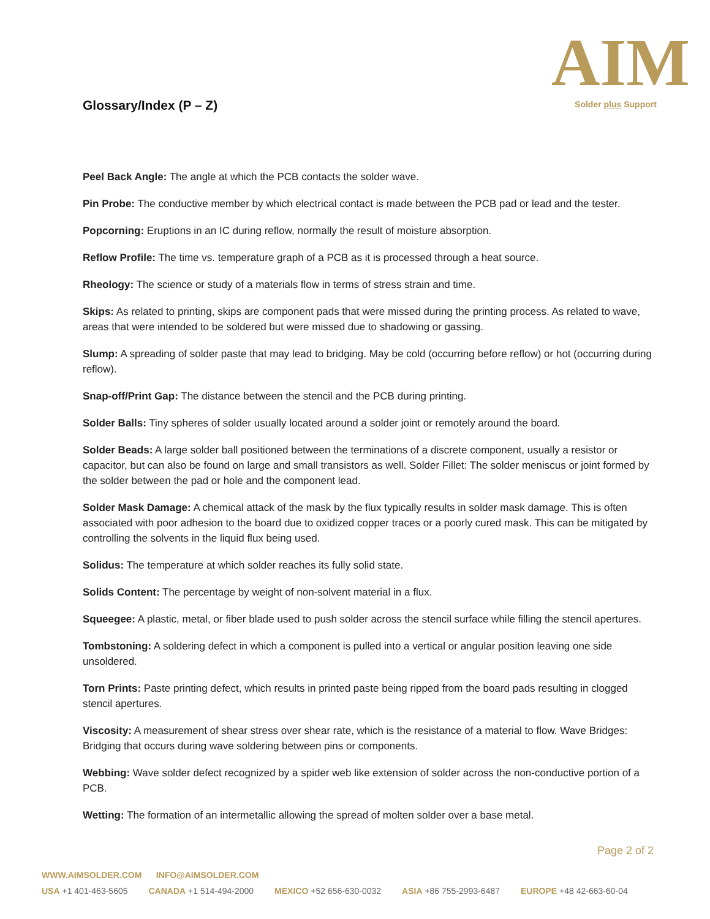AIM
Solder plus Support
Glossary/Index (P – Z)
Peel Back Angle: The angle at which the PCB contacts the solder wave.
Pin Probe: The conductive member by which electrical contact is made between the PCB pad or lead and the tester.
Popcorning: Eruptions in an IC during reflow, normally the result of moisture absorption.
Reflow Profile: The time vs. temperature graph of a PCB as it is processed through a heat source.
Rheology: The science or study of a materials flow in terms of stress strain and time.
Skips: As related to printing, skips are component pads that were missed during the printing process. As related to wave, areas that were intended to be soldered but were missed due to shadowing or gassing.
Slump: A spreading of solder paste that may lead to bridging. May be cold (occurring before reflow) or hot (occurring during reflow).
Snap-off/Print Gap: The distance between the stencil and the PCB during printing.
Solder Balls: Tiny spheres of solder usually located around a solder joint or remotely around the board.
Solder Beads: A large solder ball positioned between the terminations of a discrete component, usually a resistor or capacitor, but can also be found on large and small transistors as well. Solder Fillet: The solder meniscus or joint formed by the solder between the pad or hole and the component lead.
Solder Mask Damage: A chemical attack of the mask by the flux typically results in solder mask damage. This is often associated with poor adhesion to the board due to oxidized copper traces or a poorly cured mask. This can be mitigated by controlling the solvents in the liquid flux being used.
Solidus: The temperature at which solder reaches its fully solid state.
Solids Content: The percentage by weight of non-solvent material in a flux.
Squeegee: A plastic, metal, or fiber blade used to push solder across the stencil surface while filling the stencil apertures.
Tombstoning: A soldering defect in which a component is pulled into a vertical or angular position leaving one side unsoldered.
Torn Prints: Paste printing defect, which results in printed paste being ripped from the board pads resulting in clogged stencil apertures.
Viscosity: A measurement of shear stress over shear rate, which is the resistance of a material to flow. Wave Bridges: Bridging that occurs during wave soldering between pins or components.
Webbing: Wave solder defect recognized by a spider web like extension of solder across the non-conductive portion of a PCB.
Wetting: The formation of an intermetallic allowing the spread of molten solder over a base metal.
Page 2 of 2
WWW.AIMSOLDER.COM INFO@AIMSOLDER.COM
USA +1 401-463-5605 CANADA +1 514-494-2000 MEXICO +52 656-630-0032 ASIA +86 755-2993-6487 EUROPE +48 42-663-60-04